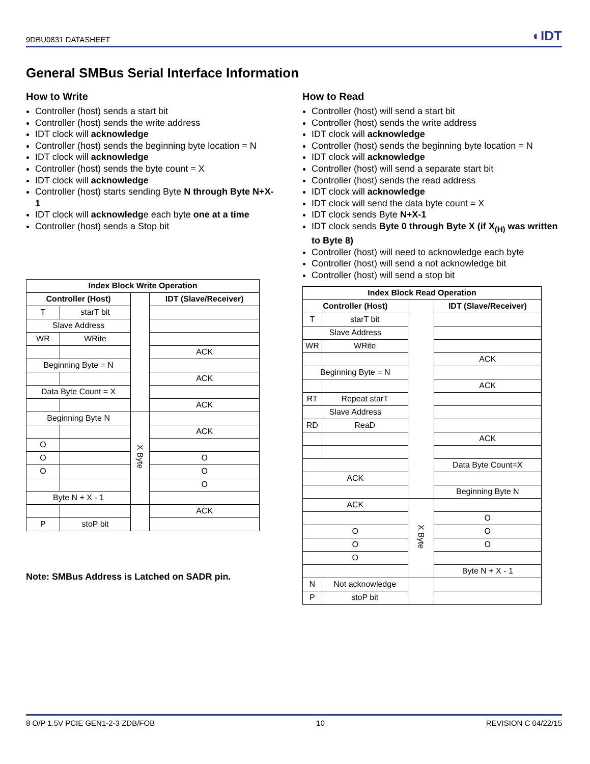9DBU0831 DATASHEET ◐IDT
General SMBus Serial Interface Information
How to Write
Controller (host) sends a start bit
Controller (host) sends the write address
IDT clock will acknowledge
Controller (host) sends the beginning byte location = N
IDT clock will acknowledge
Controller (host) sends the byte count = X
IDT clock will acknowledge
Controller (host) starts sending Byte N through Byte N+X-1
IDT clock will acknowledge each byte one at a time
Controller (host) sends a Stop bit
| Index Block Write Operation | | | |
| --- | --- | --- | --- |
| Controller (Host) | | | IDT (Slave/Receiver) |
| T | starT bit | | |
| Slave Address | | | |
| WR | WRite | | |
| | | | ACK |
| Beginning Byte = N | | | |
| | | | ACK |
| Data Byte Count = X | | | |
| | | | ACK |
| Beginning Byte N | | X Byte | |
| | | | ACK |
| O | | | |
| O | | | O |
| O | | | O |
| | | | O |
| Byte N + X - 1 | | | |
| | | | ACK |
| P | stoP bit | | |
Note: SMBus Address is Latched on SADR pin.
How to Read
Controller (host) will send a start bit
Controller (host) sends the write address
IDT clock will acknowledge
Controller (host) sends the beginning byte location = N
IDT clock will acknowledge
Controller (host) will send a separate start bit
Controller (host) sends the read address
IDT clock will acknowledge
IDT clock will send the data byte count = X
IDT clock sends Byte N+X-1
IDT clock sends Byte 0 through Byte X (if X<sub>(H)</sub> was written to Byte 8)
Controller (host) will need to acknowledge each byte
Controller (host) will send a not acknowledge bit
Controller (host) will send a stop bit
| Index Block Read Operation | | | |
| --- | --- | --- | --- |
| Controller (Host) | | | IDT (Slave/Receiver) |
| T | starT bit | | |
| Slave Address | | | |
| WR | WRite | | |
| | | | ACK |
| Beginning Byte = N | | | |
| | | | ACK |
| RT | Repeat starT | | |
| Slave Address | | | |
| RD | ReaD | | |
| | | | ACK |
| | | | Data Byte Count=X |
| ACK | | | |
| | | | Beginning Byte N |
| ACK | | X Byte | |
| | | | O |
| O | | | O |
| O | | | O |
| O | | | |
| | | | Byte N + X - 1 |
| N | Not acknowledge | | |
| P | stoP bit | | |
8 O/P 1.5V PCIE GEN1-2-3 ZDB/FOB 10 REVISION C 04/22/15